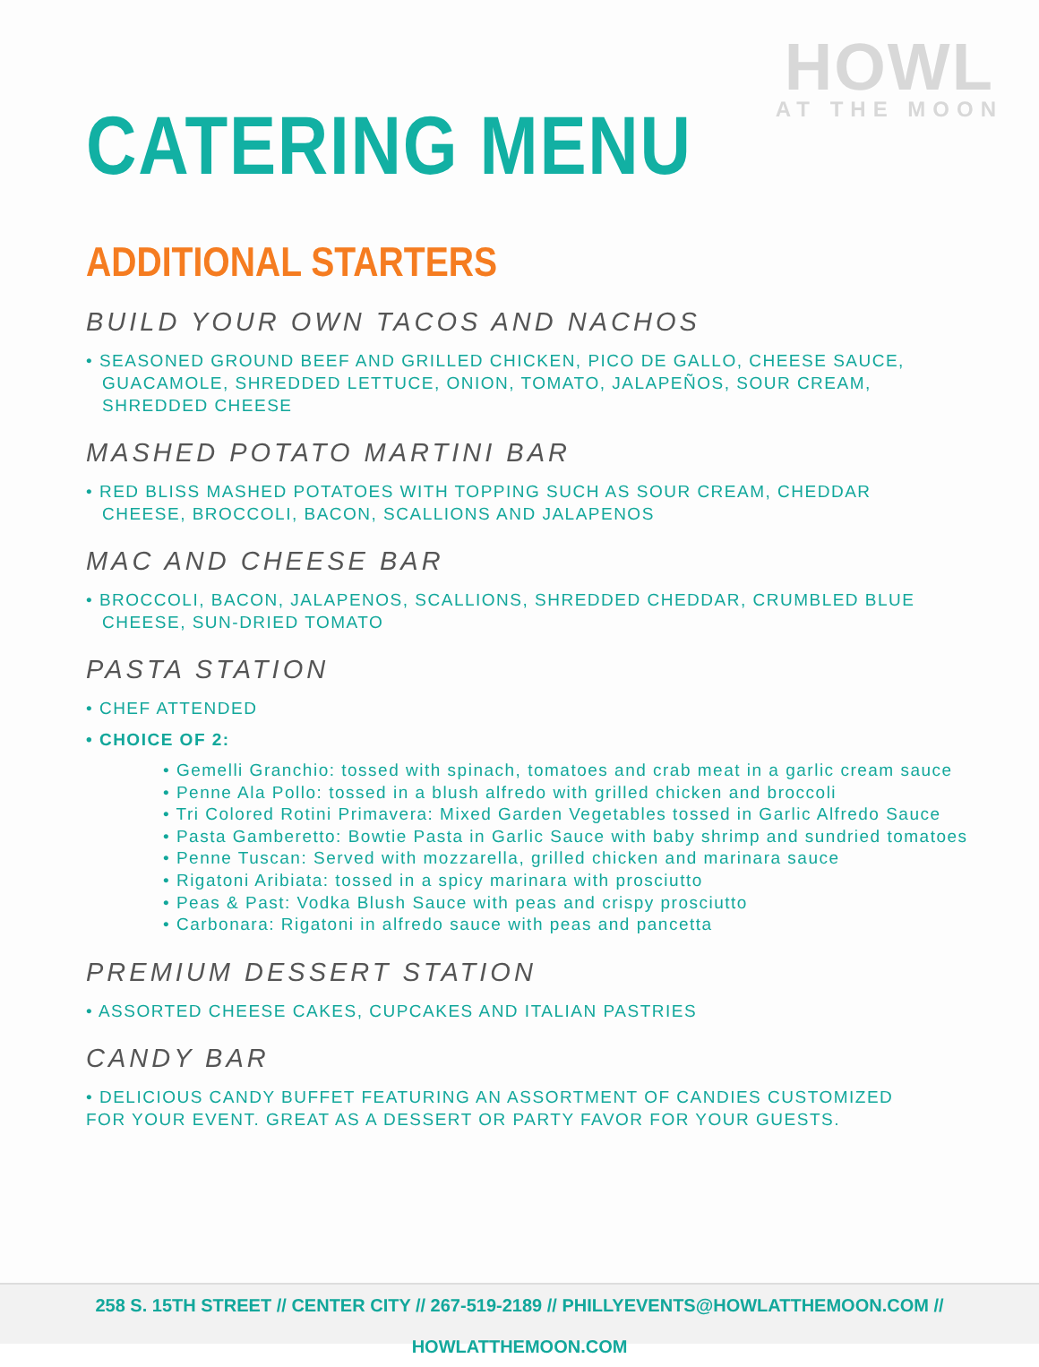HOWL
AT THE MOON
CATERING MENU
ADDITIONAL STARTERS
BUILD YOUR OWN TACOS AND NACHOS
• SEASONED GROUND BEEF AND GRILLED CHICKEN, PICO DE GALLO, CHEESE SAUCE, GUACAMOLE, SHREDDED LETTUCE, ONION, TOMATO, JALAPEÑOS, SOUR CREAM, SHREDDED CHEESE
MASHED POTATO MARTINI BAR
• RED BLISS MASHED POTATOES WITH TOPPING SUCH AS SOUR CREAM, CHEDDAR CHEESE, BROCCOLI, BACON, SCALLIONS AND JALAPENOS
MAC AND CHEESE BAR
• BROCCOLI, BACON, JALAPENOS, SCALLIONS, SHREDDED CHEDDAR, CRUMBLED BLUE CHEESE, SUN-DRIED TOMATO
PASTA STATION
• CHEF ATTENDED
• CHOICE OF 2:
• Gemelli Granchio: tossed with spinach, tomatoes and crab meat in a garlic cream sauce
• Penne Ala Pollo: tossed in a blush alfredo with grilled chicken and broccoli
• Tri Colored Rotini Primavera: Mixed Garden Vegetables tossed in Garlic Alfredo Sauce
• Pasta Gamberetto: Bowtie Pasta in Garlic Sauce with baby shrimp and sundried tomatoes
• Penne Tuscan: Served with mozzarella, grilled chicken and marinara sauce
• Rigatoni Aribiata: tossed in a spicy marinara with prosciutto
• Peas & Past: Vodka Blush Sauce with peas and crispy prosciutto
• Carbonara: Rigatoni in alfredo sauce with peas and pancetta
PREMIUM DESSERT STATION
• ASSORTED CHEESE CAKES, CUPCAKES AND ITALIAN PASTRIES
CANDY BAR
• DELICIOUS CANDY BUFFET FEATURING AN ASSORTMENT OF CANDIES CUSTOMIZED FOR YOUR EVENT. GREAT AS A DESSERT OR PARTY FAVOR FOR YOUR GUESTS.
258 S. 15TH STREET // CENTER CITY // 267-519-2189 // PHILLYEVENTS@HOWLATTHEMOON.COM // HOWLATTHEMOON.COM